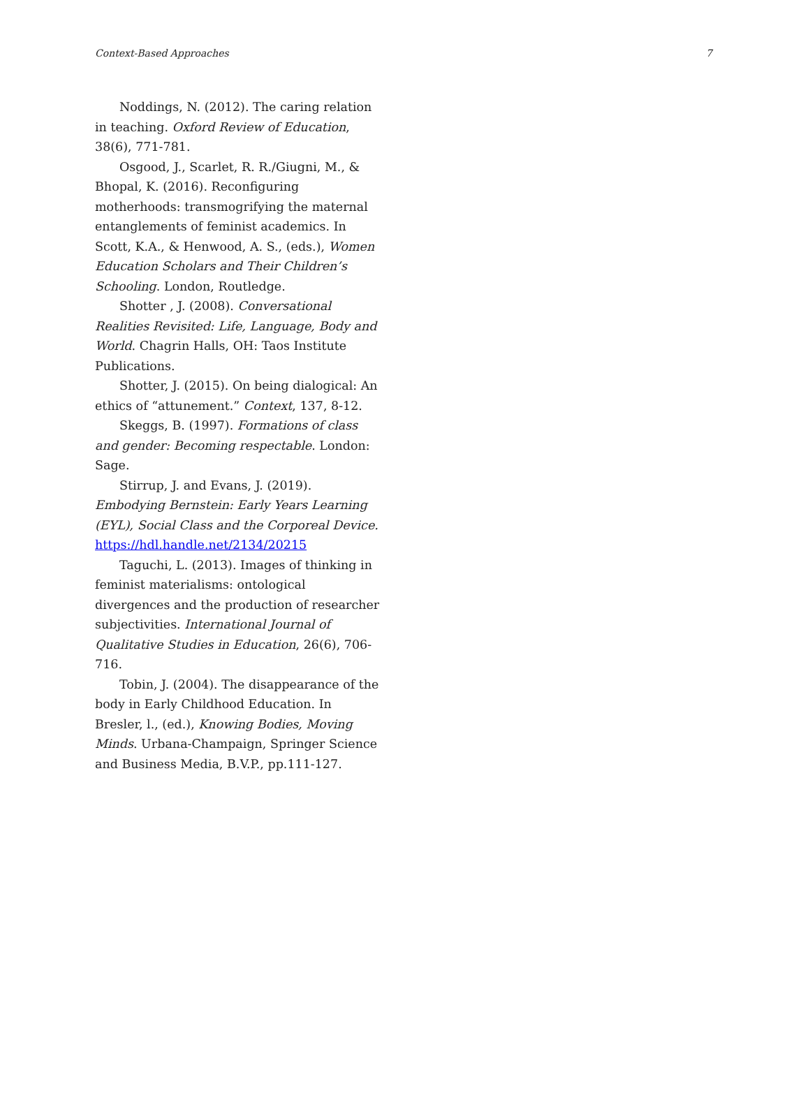Context-Based Approaches 7
Noddings, N. (2012). The caring relation in teaching. Oxford Review of Education, 38(6), 771-781.
Osgood, J., Scarlet, R. R./Giugni, M., & Bhopal, K. (2016). Reconfiguring motherhoods: transmogrifying the maternal entanglements of feminist academics. In Scott, K.A., & Henwood, A. S., (eds.), Women Education Scholars and Their Children’s Schooling. London, Routledge.
Shotter , J. (2008). Conversational Realities Revisited: Life, Language, Body and World. Chagrin Halls, OH: Taos Institute Publications.
Shotter, J. (2015). On being dialogical: An ethics of “attunement.” Context, 137, 8-12.
Skeggs, B. (1997). Formations of class and gender: Becoming respectable. London: Sage.
Stirrup, J. and Evans, J. (2019). Embodying Bernstein: Early Years Learning (EYL), Social Class and the Corporeal Device. https://hdl.handle.net/2134/20215
Taguchi, L. (2013). Images of thinking in feminist materialisms: ontological divergences and the production of researcher subjectivities. International Journal of Qualitative Studies in Education, 26(6), 706-716.
Tobin, J. (2004). The disappearance of the body in Early Childhood Education. In Bresler, l., (ed.), Knowing Bodies, Moving Minds. Urbana-Champaign, Springer Science and Business Media, B.V.P., pp.111-127.